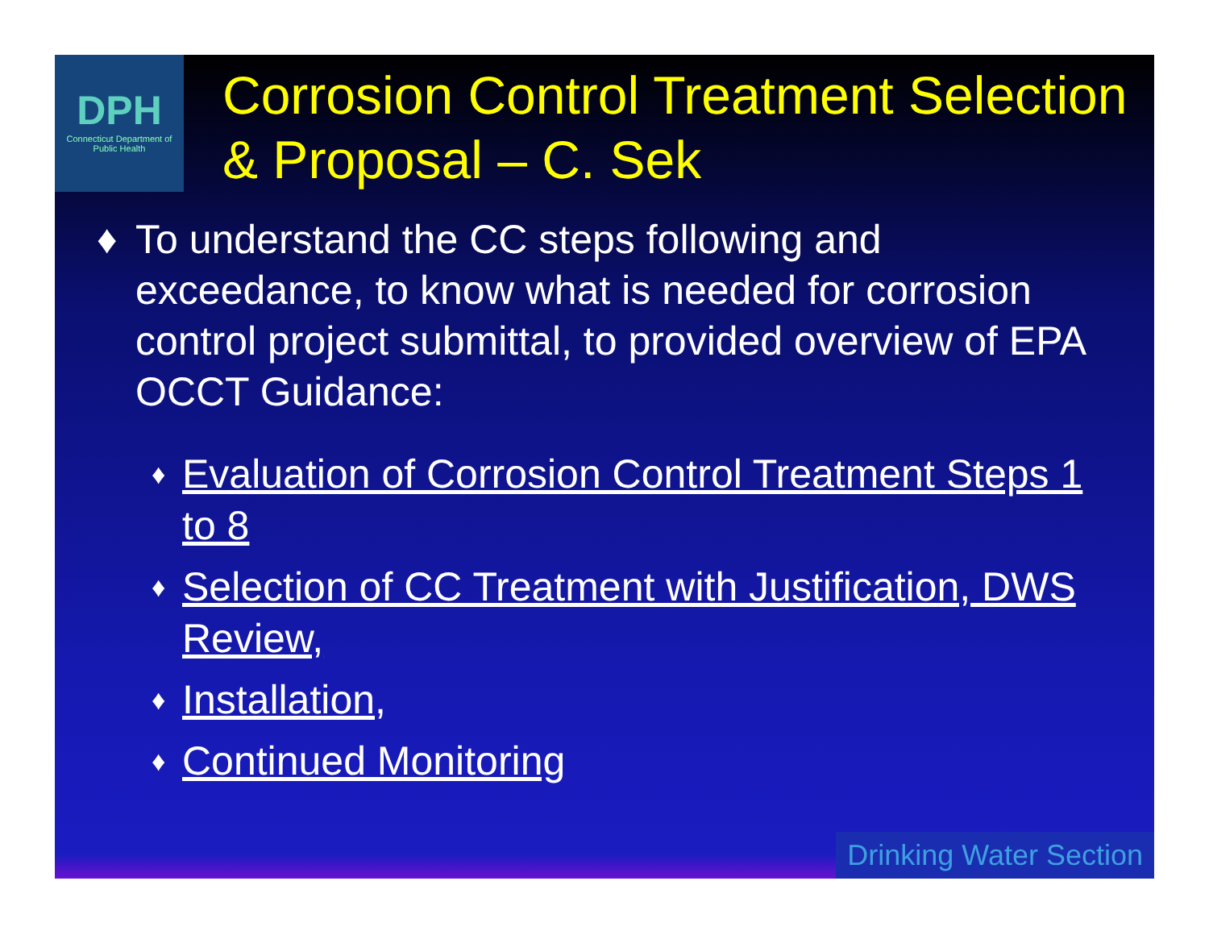DPH
Connecticut Department of Public Health
Corrosion Control Treatment Selection & Proposal – C. Sek
♦ To understand the CC steps following and exceedance, to know what is needed for corrosion control project submittal, to provided overview of EPA OCCT Guidance:
♦ Evaluation of Corrosion Control Treatment Steps 1 to 8
♦ Selection of CC Treatment with Justification, DWS Review,
♦ Installation,
♦ Continued Monitoring
Drinking Water Section